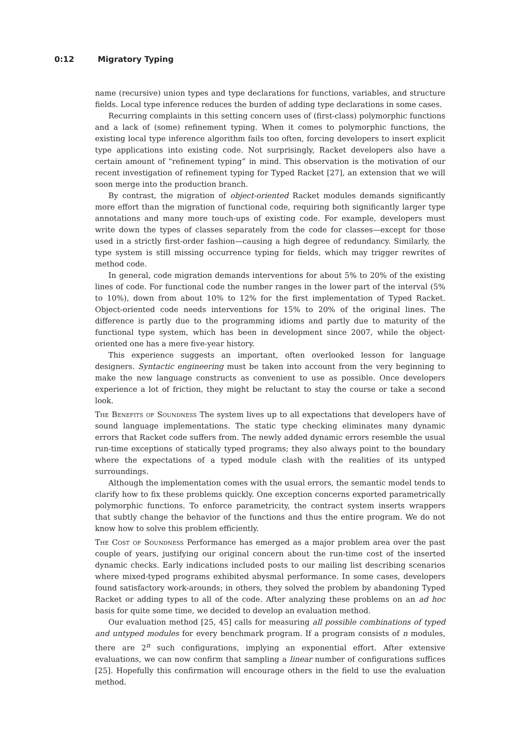0:12 Migratory Typing
name (recursive) union types and type declarations for functions, variables, and structure fields. Local type inference reduces the burden of adding type declarations in some cases.
Recurring complaints in this setting concern uses of (first-class) polymorphic functions and a lack of (some) refinement typing. When it comes to polymorphic functions, the existing local type inference algorithm fails too often, forcing developers to insert explicit type applications into existing code. Not surprisingly, Racket developers also have a certain amount of “refinement typing” in mind. This observation is the motivation of our recent investigation of refinement typing for Typed Racket [27], an extension that we will soon merge into the production branch.
By contrast, the migration of object-oriented Racket modules demands significantly more effort than the migration of functional code, requiring both significantly larger type annotations and many more touch-ups of existing code. For example, developers must write down the types of classes separately from the code for classes—except for those used in a strictly first-order fashion—causing a high degree of redundancy. Similarly, the type system is still missing occurrence typing for fields, which may trigger rewrites of method code.
In general, code migration demands interventions for about 5% to 20% of the existing lines of code. For functional code the number ranges in the lower part of the interval (5% to 10%), down from about 10% to 12% for the first implementation of Typed Racket. Object-oriented code needs interventions for 15% to 20% of the original lines. The difference is partly due to the programming idioms and partly due to maturity of the functional type system, which has been in development since 2007, while the object-oriented one has a mere five-year history.
This experience suggests an important, often overlooked lesson for language designers. Syntactic engineering must be taken into account from the very beginning to make the new language constructs as convenient to use as possible. Once developers experience a lot of friction, they might be reluctant to stay the course or take a second look.
The Benefits of Soundness The system lives up to all expectations that developers have of sound language implementations. The static type checking eliminates many dynamic errors that Racket code suffers from. The newly added dynamic errors resemble the usual run-time exceptions of statically typed programs; they also always point to the boundary where the expectations of a typed module clash with the realities of its untyped surroundings.
Although the implementation comes with the usual errors, the semantic model tends to clarify how to fix these problems quickly. One exception concerns exported parametrically polymorphic functions. To enforce parametricity, the contract system inserts wrappers that subtly change the behavior of the functions and thus the entire program. We do not know how to solve this problem efficiently.
The Cost of Soundness Performance has emerged as a major problem area over the past couple of years, justifying our original concern about the run-time cost of the inserted dynamic checks. Early indications included posts to our mailing list describing scenarios where mixed-typed programs exhibited abysmal performance. In some cases, developers found satisfactory work-arounds; in others, they solved the problem by abandoning Typed Racket or adding types to all of the code. After analyzing these problems on an ad hoc basis for quite some time, we decided to develop an evaluation method.
Our evaluation method [25, 45] calls for measuring all possible combinations of typed and untyped modules for every benchmark program. If a program consists of n modules, there are 2<sup>n</sup> such configurations, implying an exponential effort. After extensive evaluations, we can now confirm that sampling a linear number of configurations suffices [25]. Hopefully this confirmation will encourage others in the field to use the evaluation method.